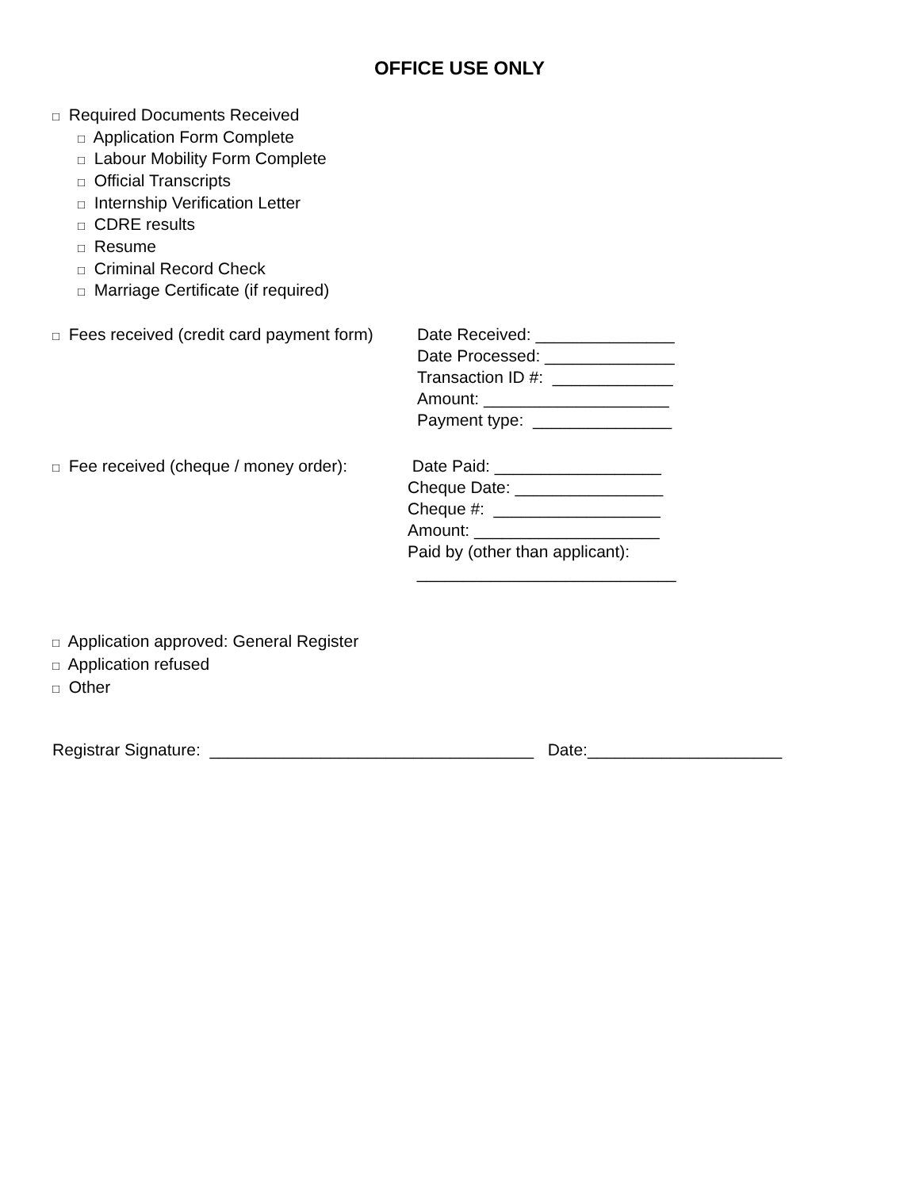OFFICE USE ONLY
□ Required Documents Received
□ Application Form Complete
□ Labour Mobility Form Complete
□ Official Transcripts
□ Internship Verification Letter
□ CDRE results
□ Resume
□ Criminal Record Check
□ Marriage Certificate (if required)
□ Fees received (credit card payment form)
Date Received: _______________ Date Processed: ______________ Transaction ID #: _____________ Amount: ____________________ Payment type: _______________
□ Fee received (cheque / money order):
Date Paid: __________________ Cheque Date: ________________ Cheque #: __________________ Amount: ____________________ Paid by (other than applicant): ____________________________
□ Application approved: General Register □ Application refused □ Other
Registrar Signature: ___________________________________ Date:_____________________